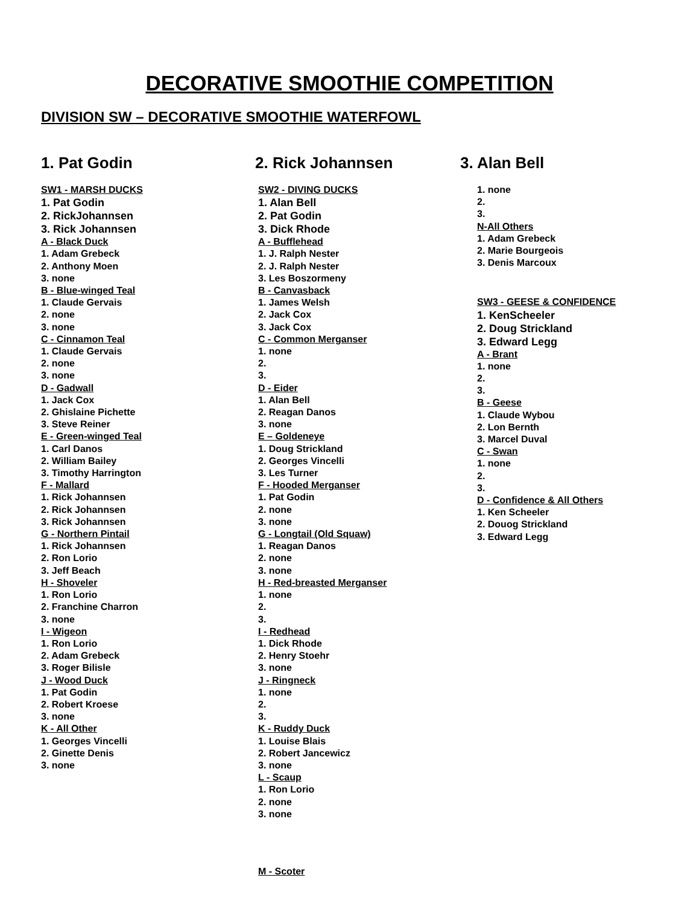DECORATIVE SMOOTHIE COMPETITION
DIVISION SW – DECORATIVE SMOOTHIE WATERFOWL
1. Pat Godin
SW1 - MARSH DUCKS
1. Pat Godin
2. RickJohannsen
3. Rick Johannsen
A - Black Duck
1. Adam Grebeck
2. Anthony Moen
3. none
B - Blue-winged Teal
1. Claude Gervais
2. none
3. none
C - Cinnamon Teal
1. Claude Gervais
2. none
3. none
D - Gadwall
1. Jack Cox
2. Ghislaine Pichette
3. Steve Reiner
E - Green-winged Teal
1. Carl Danos
2. William Bailey
3. Timothy Harrington
F - Mallard
1. Rick Johannsen
2. Rick Johannsen
3. Rick Johannsen
G - Northern Pintail
1. Rick Johannsen
2. Ron Lorio
3. Jeff Beach
H - Shoveler
1. Ron Lorio
2. Franchine Charron
3. none
I - Wigeon
1. Ron Lorio
2. Adam Grebeck
3. Roger Bilisle
J - Wood Duck
1. Pat Godin
2. Robert Kroese
3. none
K - All Other
1. Georges Vincelli
2. Ginette Denis
3. none
2. Rick Johannsen
SW2 - DIVING DUCKS
1. Alan Bell
2. Pat Godin
3. Dick Rhode
A - Bufflehead
1. J. Ralph Nester
2. J. Ralph Nester
3. Les Boszormeny
B - Canvasback
1. James Welsh
2. Jack Cox
3. Jack Cox
C - Common Merganser
1. none
2.
3.
D - Eider
1. Alan Bell
2. Reagan Danos
3. none
E – Goldeneye
1. Doug Strickland
2. Georges Vincelli
3. Les Turner
F - Hooded Merganser
1. Pat Godin
2. none
3. none
G - Longtail (Old Squaw)
1. Reagan Danos
2. none
3. none
H - Red-breasted Merganser
1. none
2.
3.
I - Redhead
1. Dick Rhode
2. Henry Stoehr
3. none
J - Ringneck
1. none
2.
3.
K - Ruddy Duck
1. Louise Blais
2. Robert Jancewicz
3. none
L - Scaup
1. Ron Lorio
2. none
3. none
M - Scoter
3. Alan Bell
1. none
2.
3.
N-All Others
1. Adam Grebeck
2. Marie Bourgeois
3. Denis Marcoux
SW3 - GEESE & CONFIDENCE
1. KenScheeler
2. Doug Strickland
3. Edward Legg
A - Brant
1. none
2.
3.
B - Geese
1. Claude Wybou
2. Lon Bernth
3. Marcel Duval
C - Swan
1. none
2.
3.
D - Confidence & All Others
1. Ken Scheeler
2. Douog Strickland
3. Edward Legg